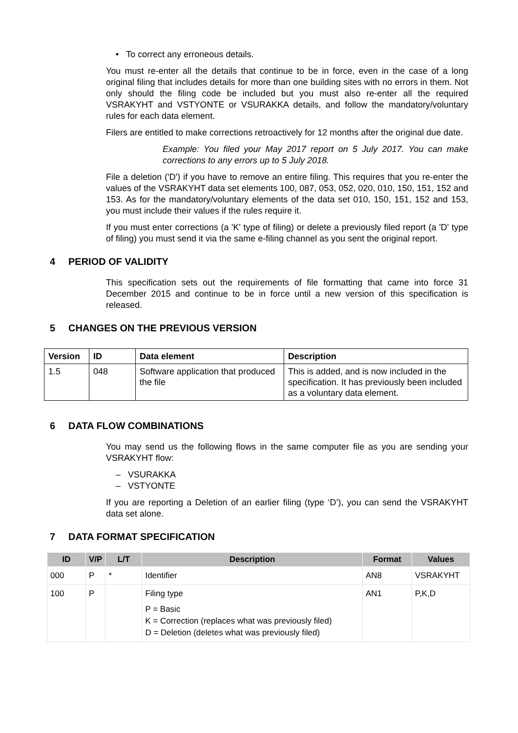• To correct any erroneous details.
You must re-enter all the details that continue to be in force, even in the case of a long original filing that includes details for more than one building sites with no errors in them. Not only should the filing code be included but you must also re-enter all the required VSRAKYHT and VSTYONTE or VSURAKKA details, and follow the mandatory/voluntary rules for each data element.
Filers are entitled to make corrections retroactively for 12 months after the original due date.
Example: You filed your May 2017 report on 5 July 2017. You can make corrections to any errors up to 5 July 2018.
File a deletion ('D') if you have to remove an entire filing. This requires that you re-enter the values of the VSRAKYHT data set elements 100, 087, 053, 052, 020, 010, 150, 151, 152 and 153. As for the mandatory/voluntary elements of the data set 010, 150, 151, 152 and 153, you must include their values if the rules require it.
If you must enter corrections (a 'K' type of filing) or delete a previously filed report (a 'D' type of filing) you must send it via the same e-filing channel as you sent the original report.
4 PERIOD OF VALIDITY
This specification sets out the requirements of file formatting that came into force 31 December 2015 and continue to be in force until a new version of this specification is released.
5 CHANGES ON THE PREVIOUS VERSION
| Version | ID | Data element | Description |
| --- | --- | --- | --- |
| 1.5 | 048 | Software application that produced the file | This is added, and is now included in the specification. It has previously been included as a voluntary data element. |
6 DATA FLOW COMBINATIONS
You may send us the following flows in the same computer file as you are sending your VSRAKYHT flow:
– VSURAKKA
– VSTYONTE
If you are reporting a Deletion of an earlier filing (type ‘D’), you can send the VSRAKYHT data set alone.
7 DATA FORMAT SPECIFICATION
| ID | V/P | L/T | Description | Format | Values |
| --- | --- | --- | --- | --- | --- |
| 000 | P | * | Identifier | AN8 | VSRAKYHT |
| 100 | P | | Filing type P = Basic K = Correction (replaces what was previously filed) D = Deletion (deletes what was previously filed) | AN1 | P,K,D |